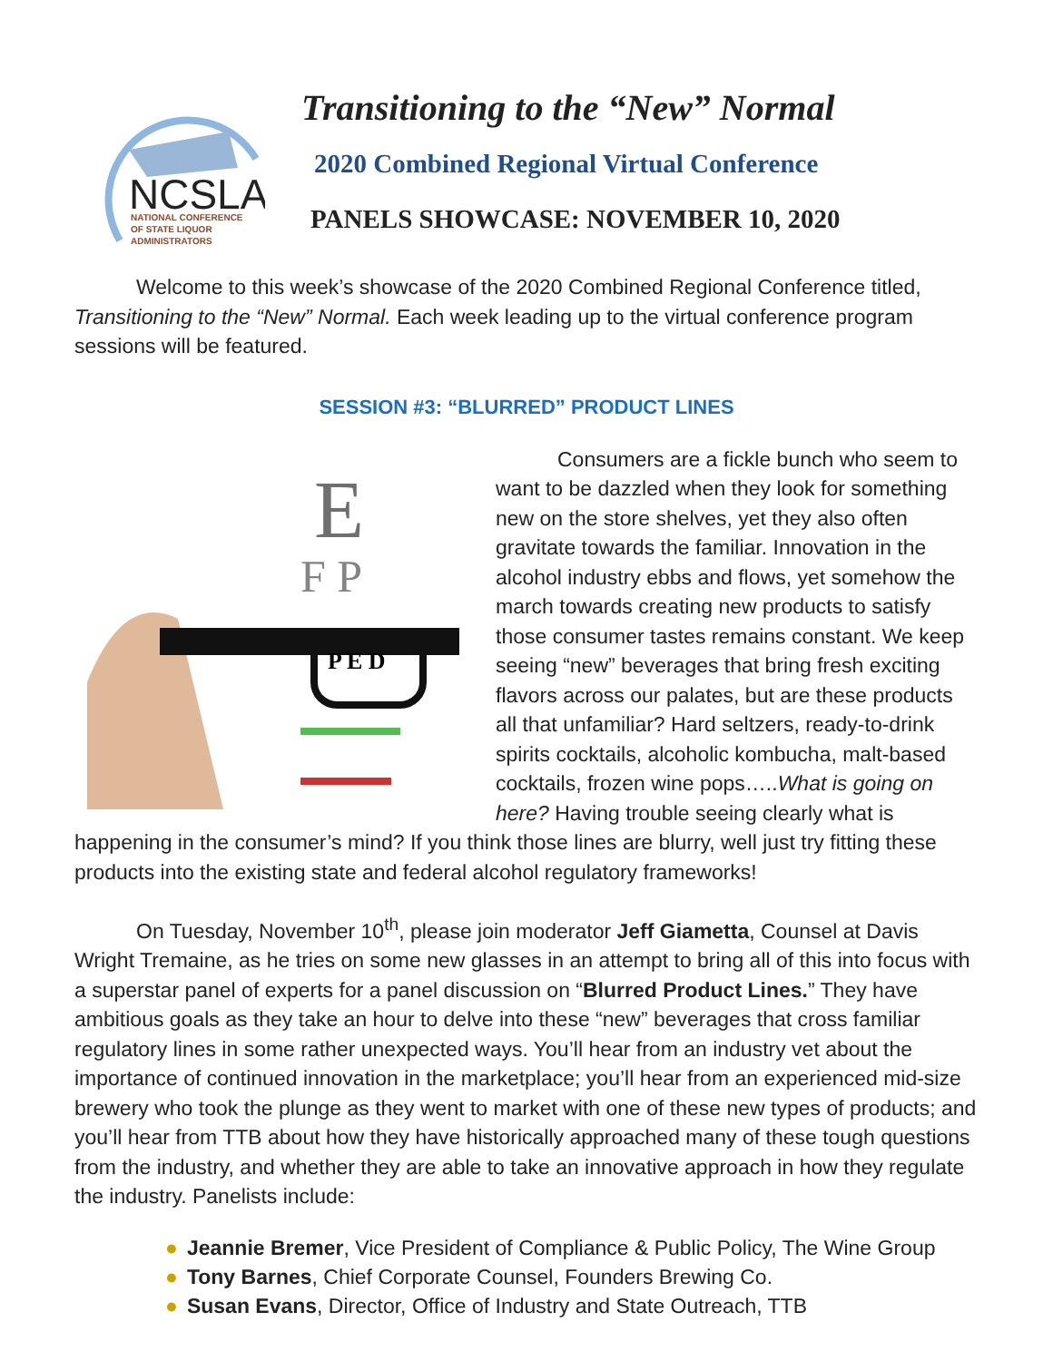NCSLA
NATIONAL CONFERENCE
OF STATE LIQUOR
ADMINISTRATORS
Transitioning to the “New” Normal
2020 Combined Regional Virtual Conference
PANELS SHOWCASE: NOVEMBER 10, 2020
Welcome to this week’s showcase of the 2020 Combined Regional Conference titled, Transitioning to the “New” Normal. Each week leading up to the virtual conference program sessions will be featured.
SESSION #3: “BLURRED” PRODUCT LINES
E
F P
P E D
Consumers are a fickle bunch who seem to want to be dazzled when they look for something new on the store shelves, yet they also often gravitate towards the familiar. Innovation in the alcohol industry ebbs and flows, yet somehow the march towards creating new products to satisfy those consumer tastes remains constant. We keep seeing “new” beverages that bring fresh exciting flavors across our palates, but are these products all that unfamiliar? Hard seltzers, ready-to-drink spirits cocktails, alcoholic kombucha, malt-based cocktails, frozen wine pops…..What is going on here? Having trouble seeing clearly what is happening in the consumer’s mind? If you think those lines are blurry, well just try fitting these products into the existing state and federal alcohol regulatory frameworks!
On Tuesday, November 10<sup>th</sup>, please join moderator Jeff Giametta, Counsel at Davis Wright Tremaine, as he tries on some new glasses in an attempt to bring all of this into focus with a superstar panel of experts for a panel discussion on “Blurred Product Lines.” They have ambitious goals as they take an hour to delve into these “new” beverages that cross familiar regulatory lines in some rather unexpected ways. You’ll hear from an industry vet about the importance of continued innovation in the marketplace; you’ll hear from an experienced mid-size brewery who took the plunge as they went to market with one of these new types of products; and you’ll hear from TTB about how they have historically approached many of these tough questions from the industry, and whether they are able to take an innovative approach in how they regulate the industry. Panelists include:
● Jeannie Bremer, Vice President of Compliance & Public Policy, The Wine Group
● Tony Barnes, Chief Corporate Counsel, Founders Brewing Co.
● Susan Evans, Director, Office of Industry and State Outreach, TTB